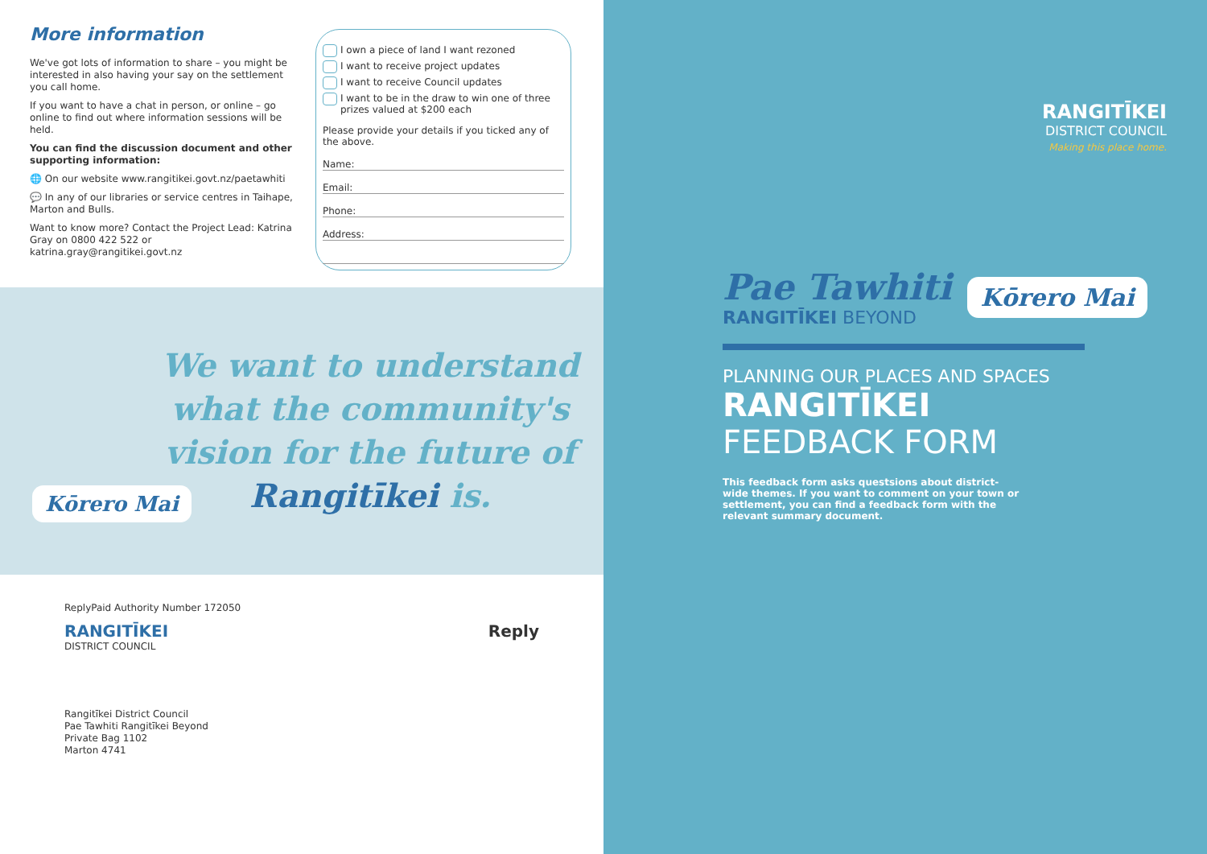More information
We've got lots of information to share – you might be interested in also having your say on the settlement you call home.
If you want to have a chat in person, or online – go online to find out where information sessions will be held.
You can find the discussion document and other supporting information:
🌐 On our website www.rangitikei.govt.nz/paetawhiti
💬 In any of our libraries or service centres in Taihape, Marton and Bulls.
Want to know more? Contact the Project Lead: Katrina Gray on 0800 422 522 or katrina.gray@rangitikei.govt.nz
I own a piece of land I want rezoned
I want to receive project updates
I want to receive Council updates
I want to be in the draw to win one of three prizes valued at $200 each
Please provide your details if you ticked any of the above.
Name:
Email:
Phone:
Address:
We want to understand what the community's vision for the future of Rangitīkei is.
Kōrero Mai
ReplyPaid Authority Number 172050
RANGITĪKEI
DISTRICT COUNCIL
Reply
Rangitīkei District Council
Pae Tawhiti Rangitīkei Beyond
Private Bag 1102
Marton 4741
RANGITĪKEI
DISTRICT COUNCIL
Making this place home.
Pae Tawhiti
RANGITĪKEI BEYOND
Kōrero Mai
PLANNING OUR PLACES AND SPACES
RANGITĪKEI
FEEDBACK FORM
This feedback form asks questsions about district-wide themes. If you want to comment on your town or settlement, you can find a feedback form with the relevant summary document.